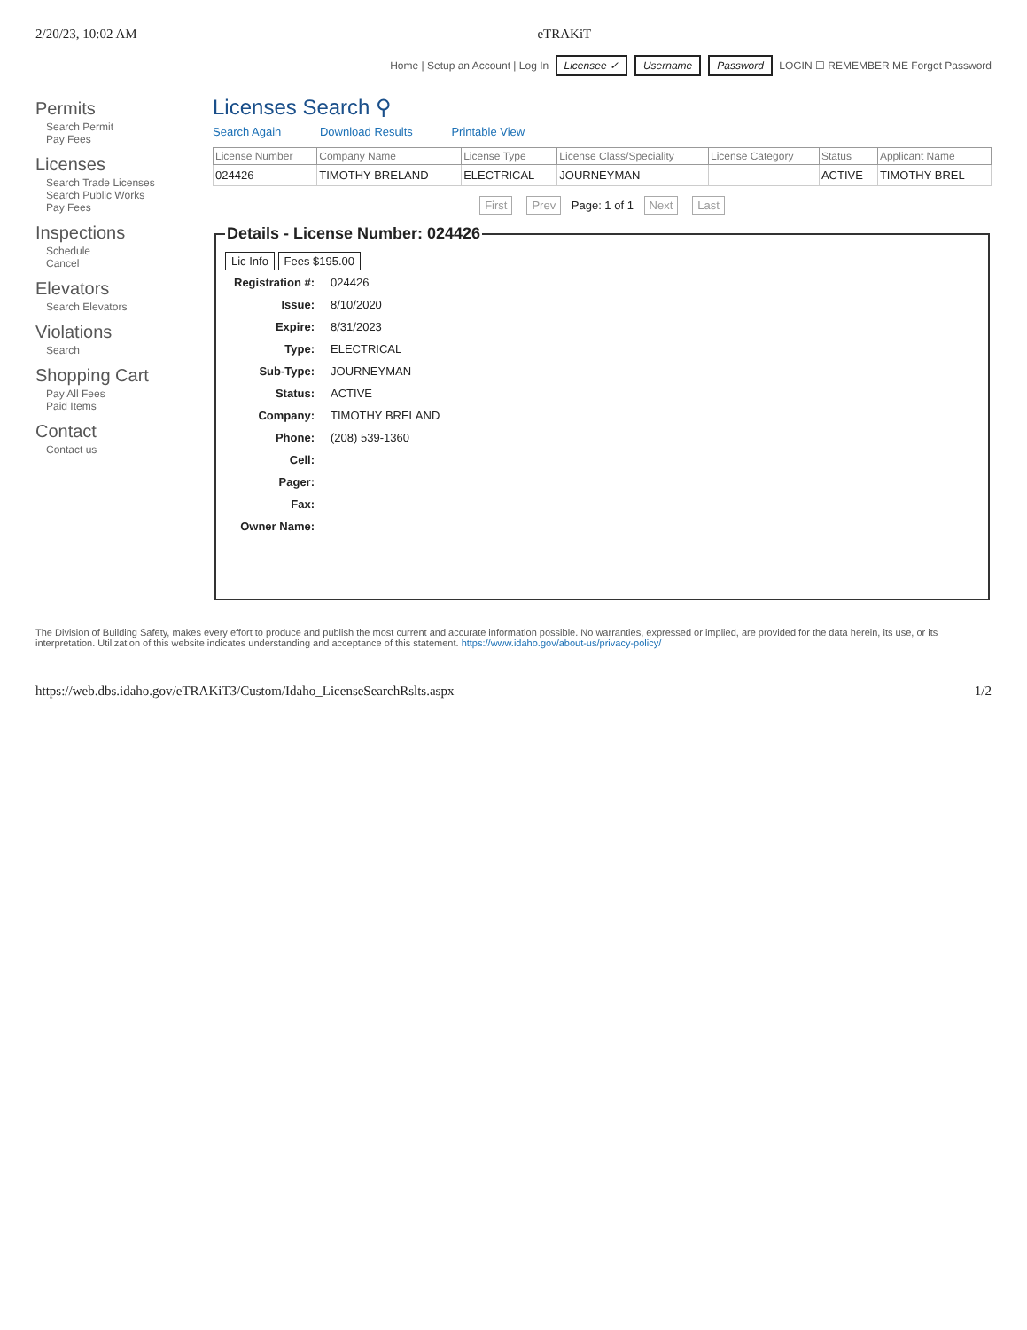2/20/23, 10:02 AM eTRAKiT
Home | Setup an Account | Log In Licensee ✓ Username Password LOGIN ☐ REMEMBER ME Forgot Password
Permits
Search Permit
Pay Fees
Licenses
Search Trade Licenses
Search Public Works
Pay Fees
Inspections
Schedule
Cancel
Elevators
Search Elevators
Violations
Search
Shopping Cart
Pay All Fees
Paid Items
Contact
Contact us
Licenses Search ⚲
Search Again Download Results Printable View
| License Number | Company Name | License Type | License Class/Speciality | License Category | Status | Applicant Name |
| --- | --- | --- | --- | --- | --- | --- |
| 024426 | TIMOTHY BRELAND | ELECTRICAL | JOURNEYMAN | | ACTIVE | TIMOTHY BREL |
First Prev Page: 1 of 1 Next Last
Details - License Number: 024426 Lic Info Fees $195.00
| Registration #: | 024426 |
| Issue: | 8/10/2020 |
| Expire: | 8/31/2023 |
| Type: | ELECTRICAL |
| Sub-Type: | JOURNEYMAN |
| Status: | ACTIVE |
| Company: | TIMOTHY BRELAND |
| Phone: | (208) 539-1360 |
| Cell: | |
| Pager: | |
| Fax: | |
| Owner Name: | |
The Division of Building Safety, makes every effort to produce and publish the most current and accurate information possible. No warranties, expressed or implied, are provided for the data herein, its use, or its interpretation. Utilization of this website indicates understanding and acceptance of this statement. https://www.idaho.gov/about-us/privacy-policy/
https://web.dbs.idaho.gov/eTRAKiT3/Custom/Idaho_LicenseSearchRslts.aspx 1/2